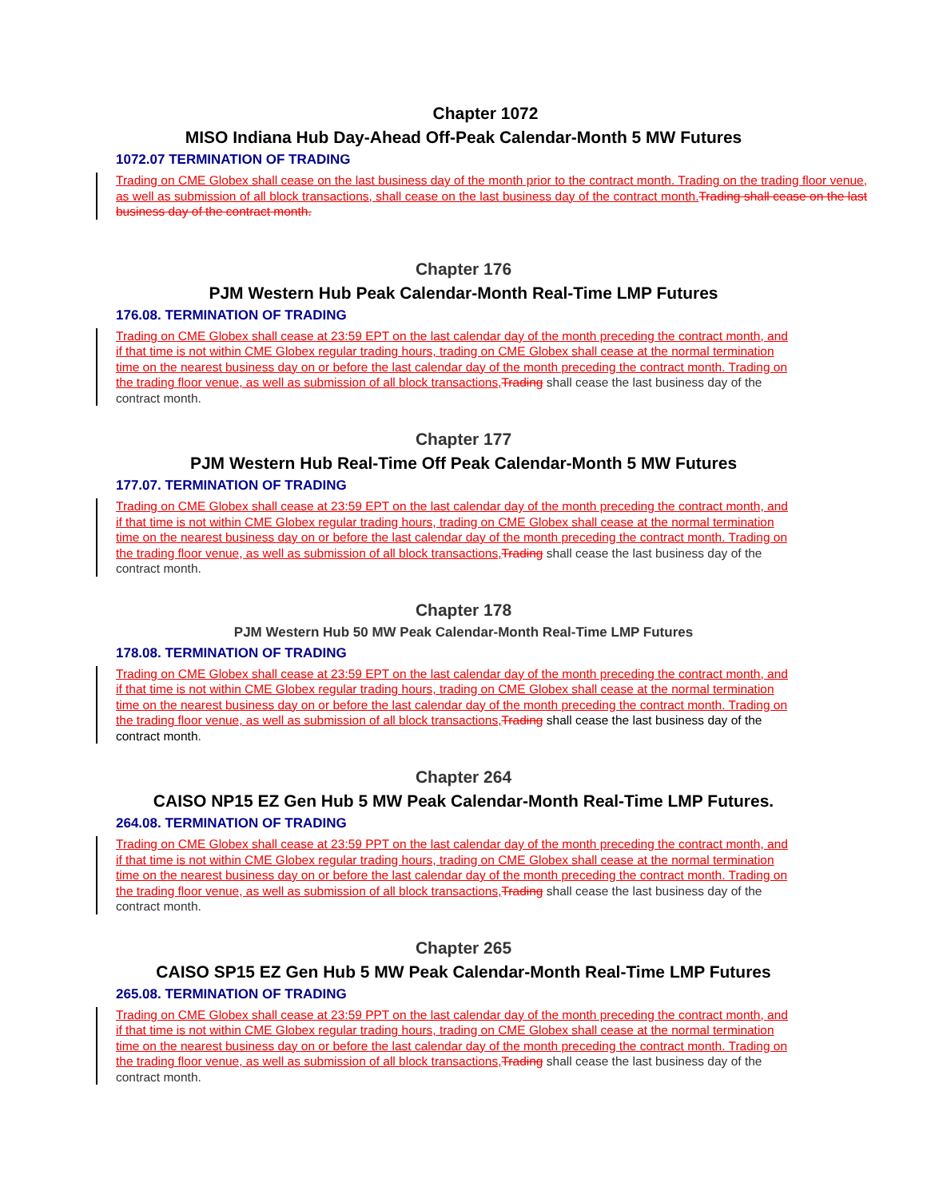Chapter 1072
MISO Indiana Hub Day-Ahead Off-Peak Calendar-Month 5 MW Futures
1072.07 TERMINATION OF TRADING
Trading on CME Globex shall cease on the last business day of the month prior to the contract month. Trading on the trading floor venue, as well as submission of all block transactions, shall cease on the last business day of the contract month. Trading shall cease on the last business day of the contract month.
Chapter 176
PJM Western Hub Peak Calendar-Month Real-Time LMP Futures
176.08. TERMINATION OF TRADING
Trading on CME Globex shall cease at 23:59 EPT on the last calendar day of the month preceding the contract month, and if that time is not within CME Globex regular trading hours, trading on CME Globex shall cease at the normal termination time on the nearest business day on or before the last calendar day of the month preceding the contract month. Trading on the trading floor venue, as well as submission of all block transactions, Trading shall cease the last business day of the contract month.
Chapter 177
PJM Western Hub Real-Time Off Peak Calendar-Month 5 MW Futures
177.07. TERMINATION OF TRADING
Trading on CME Globex shall cease at 23:59 EPT on the last calendar day of the month preceding the contract month, and if that time is not within CME Globex regular trading hours, trading on CME Globex shall cease at the normal termination time on the nearest business day on or before the last calendar day of the month preceding the contract month. Trading on the trading floor venue, as well as submission of all block transactions, Trading shall cease the last business day of the contract month.
Chapter 178
PJM Western Hub 50 MW Peak Calendar-Month Real-Time LMP Futures
178.08. TERMINATION OF TRADING
Trading on CME Globex shall cease at 23:59 EPT on the last calendar day of the month preceding the contract month, and if that time is not within CME Globex regular trading hours, trading on CME Globex shall cease at the normal termination time on the nearest business day on or before the last calendar day of the month preceding the contract month. Trading on the trading floor venue, as well as submission of all block transactions, Trading shall cease the last business day of the contract month.
Chapter 264
CAISO NP15 EZ Gen Hub 5 MW Peak Calendar-Month Real-Time LMP Futures.
264.08. TERMINATION OF TRADING
Trading on CME Globex shall cease at 23:59 PPT on the last calendar day of the month preceding the contract month, and if that time is not within CME Globex regular trading hours, trading on CME Globex shall cease at the normal termination time on the nearest business day on or before the last calendar day of the month preceding the contract month. Trading on the trading floor venue, as well as submission of all block transactions, Trading shall cease the last business day of the contract month.
Chapter 265
CAISO SP15 EZ Gen Hub 5 MW Peak Calendar-Month Real-Time LMP Futures
265.08. TERMINATION OF TRADING
Trading on CME Globex shall cease at 23:59 PPT on the last calendar day of the month preceding the contract month, and if that time is not within CME Globex regular trading hours, trading on CME Globex shall cease at the normal termination time on the nearest business day on or before the last calendar day of the month preceding the contract month. Trading on the trading floor venue, as well as submission of all block transactions, Trading shall cease the last business day of the contract month.